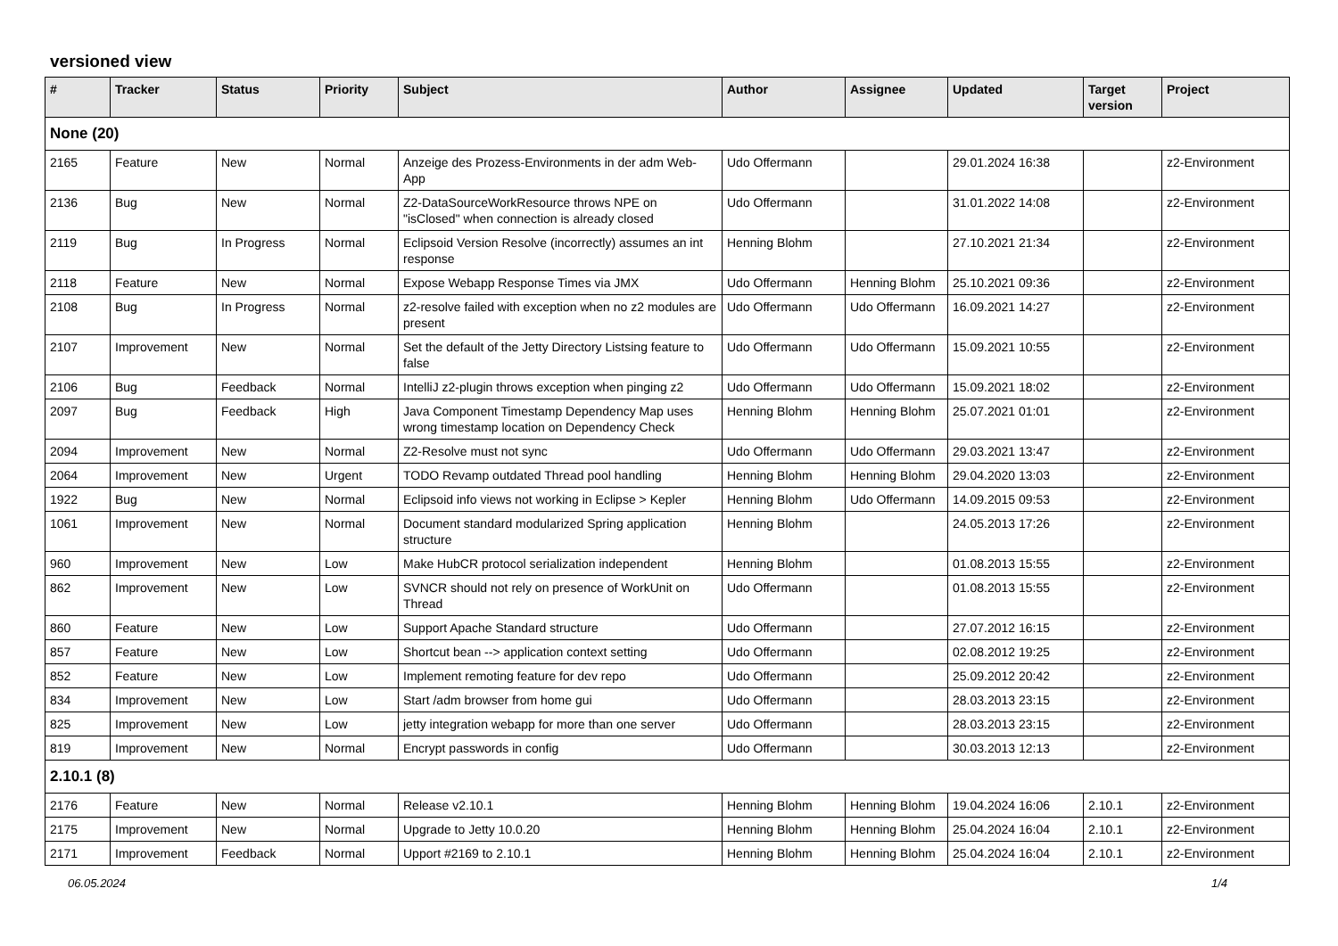versioned view
| # | Tracker | Status | Priority | Subject | Author | Assignee | Updated | Target version | Project |
| --- | --- | --- | --- | --- | --- | --- | --- | --- | --- |
| None (20) | | | | | | | | | |
| 2165 | Feature | New | Normal | Anzeige des Prozess-Environments in der adm Web-App | Udo Offermann | | 29.01.2024 16:38 | | z2-Environment |
| 2136 | Bug | New | Normal | Z2-DataSourceWorkResource throws NPE on "isClosed" when connection is already closed | Udo Offermann | | 31.01.2022 14:08 | | z2-Environment |
| 2119 | Bug | In Progress | Normal | Eclipsoid Version Resolve (incorrectly) assumes an int response | Henning Blohm | | 27.10.2021 21:34 | | z2-Environment |
| 2118 | Feature | New | Normal | Expose Webapp Response Times via JMX | Udo Offermann | Henning Blohm | 25.10.2021 09:36 | | z2-Environment |
| 2108 | Bug | In Progress | Normal | z2-resolve failed with exception when no z2 modules are present | Udo Offermann | Udo Offermann | 16.09.2021 14:27 | | z2-Environment |
| 2107 | Improvement | New | Normal | Set the default of the Jetty Directory Listsing feature to false | Udo Offermann | Udo Offermann | 15.09.2021 10:55 | | z2-Environment |
| 2106 | Bug | Feedback | Normal | IntelliJ z2-plugin throws exception when pinging z2 | Udo Offermann | Udo Offermann | 15.09.2021 18:02 | | z2-Environment |
| 2097 | Bug | Feedback | High | Java Component Timestamp Dependency Map uses wrong timestamp location on Dependency Check | Henning Blohm | Henning Blohm | 25.07.2021 01:01 | | z2-Environment |
| 2094 | Improvement | New | Normal | Z2-Resolve must not sync | Udo Offermann | Udo Offermann | 29.03.2021 13:47 | | z2-Environment |
| 2064 | Improvement | New | Urgent | TODO Revamp outdated Thread pool handling | Henning Blohm | Henning Blohm | 29.04.2020 13:03 | | z2-Environment |
| 1922 | Bug | New | Normal | Eclipsoid info views not working in Eclipse > Kepler | Henning Blohm | Udo Offermann | 14.09.2015 09:53 | | z2-Environment |
| 1061 | Improvement | New | Normal | Document standard modularized Spring application structure | Henning Blohm | | 24.05.2013 17:26 | | z2-Environment |
| 960 | Improvement | New | Low | Make HubCR protocol serialization independent | Henning Blohm | | 01.08.2013 15:55 | | z2-Environment |
| 862 | Improvement | New | Low | SVNCR should not rely on presence of WorkUnit on Thread | Udo Offermann | | 01.08.2013 15:55 | | z2-Environment |
| 860 | Feature | New | Low | Support Apache Standard structure | Udo Offermann | | 27.07.2012 16:15 | | z2-Environment |
| 857 | Feature | New | Low | Shortcut bean --> application context setting | Udo Offermann | | 02.08.2012 19:25 | | z2-Environment |
| 852 | Feature | New | Low | Implement remoting feature for dev repo | Udo Offermann | | 25.09.2012 20:42 | | z2-Environment |
| 834 | Improvement | New | Low | Start /adm browser from home gui | Udo Offermann | | 28.03.2013 23:15 | | z2-Environment |
| 825 | Improvement | New | Low | jetty integration webapp for more than one server | Udo Offermann | | 28.03.2013 23:15 | | z2-Environment |
| 819 | Improvement | New | Normal | Encrypt passwords in config | Udo Offermann | | 30.03.2013 12:13 | | z2-Environment |
| 2.10.1 (8) | | | | | | | | | |
| 2176 | Feature | New | Normal | Release v2.10.1 | Henning Blohm | Henning Blohm | 19.04.2024 16:06 | 2.10.1 | z2-Environment |
| 2175 | Improvement | New | Normal | Upgrade to Jetty 10.0.20 | Henning Blohm | Henning Blohm | 25.04.2024 16:04 | 2.10.1 | z2-Environment |
| 2171 | Improvement | Feedback | Normal | Upport #2169 to 2.10.1 | Henning Blohm | Henning Blohm | 25.04.2024 16:04 | 2.10.1 | z2-Environment |
06.05.2024 1/4